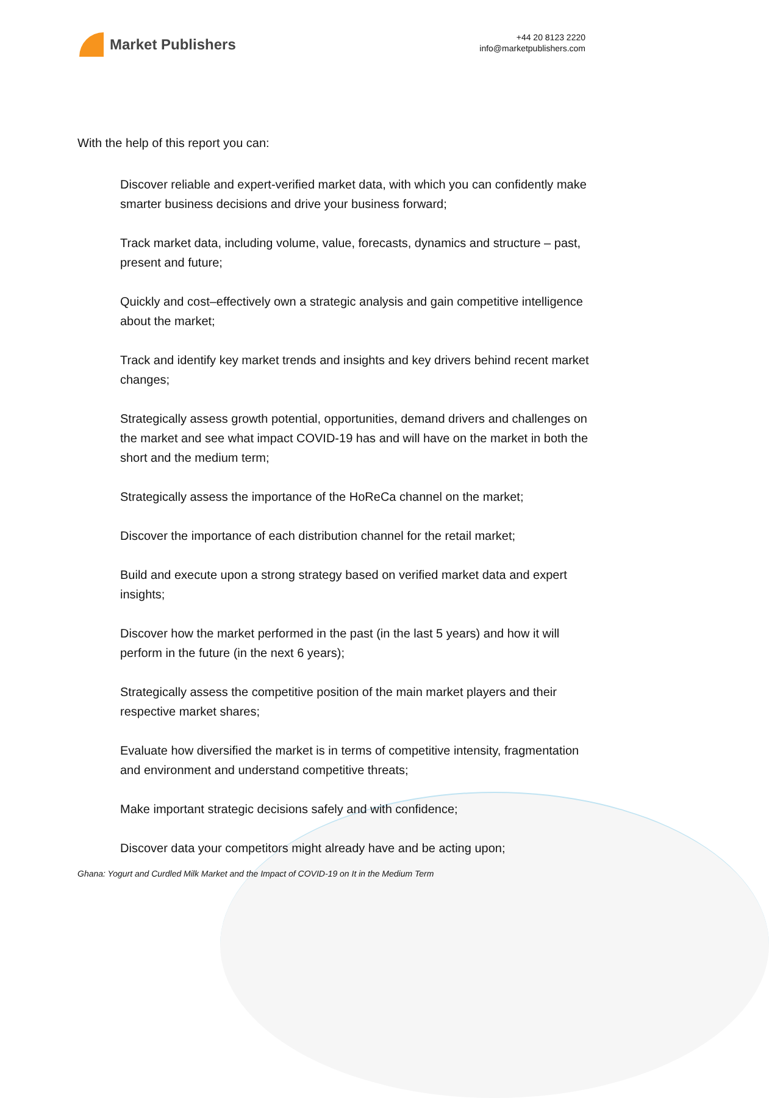Market Publishers
+44 20 8123 2220
info@marketpublishers.com
With the help of this report you can:
Discover reliable and expert-verified market data, with which you can confidently make smarter business decisions and drive your business forward;
Track market data, including volume, value, forecasts, dynamics and structure – past, present and future;
Quickly and cost–effectively own a strategic analysis and gain competitive intelligence about the market;
Track and identify key market trends and insights and key drivers behind recent market changes;
Strategically assess growth potential, opportunities, demand drivers and challenges on the market and see what impact COVID-19 has and will have on the market in both the short and the medium term;
Strategically assess the importance of the HoReCa channel on the market;
Discover the importance of each distribution channel for the retail market;
Build and execute upon a strong strategy based on verified market data and expert insights;
Discover how the market performed in the past (in the last 5 years) and how it will perform in the future (in the next 6 years);
Strategically assess the competitive position of the main market players and their respective market shares;
Evaluate how diversified the market is in terms of competitive intensity, fragmentation and environment and understand competitive threats;
Make important strategic decisions safely and with confidence;
Discover data your competitors might already have and be acting upon;
Ghana: Yogurt and Curdled Milk Market and the Impact of COVID-19 on It in the Medium Term